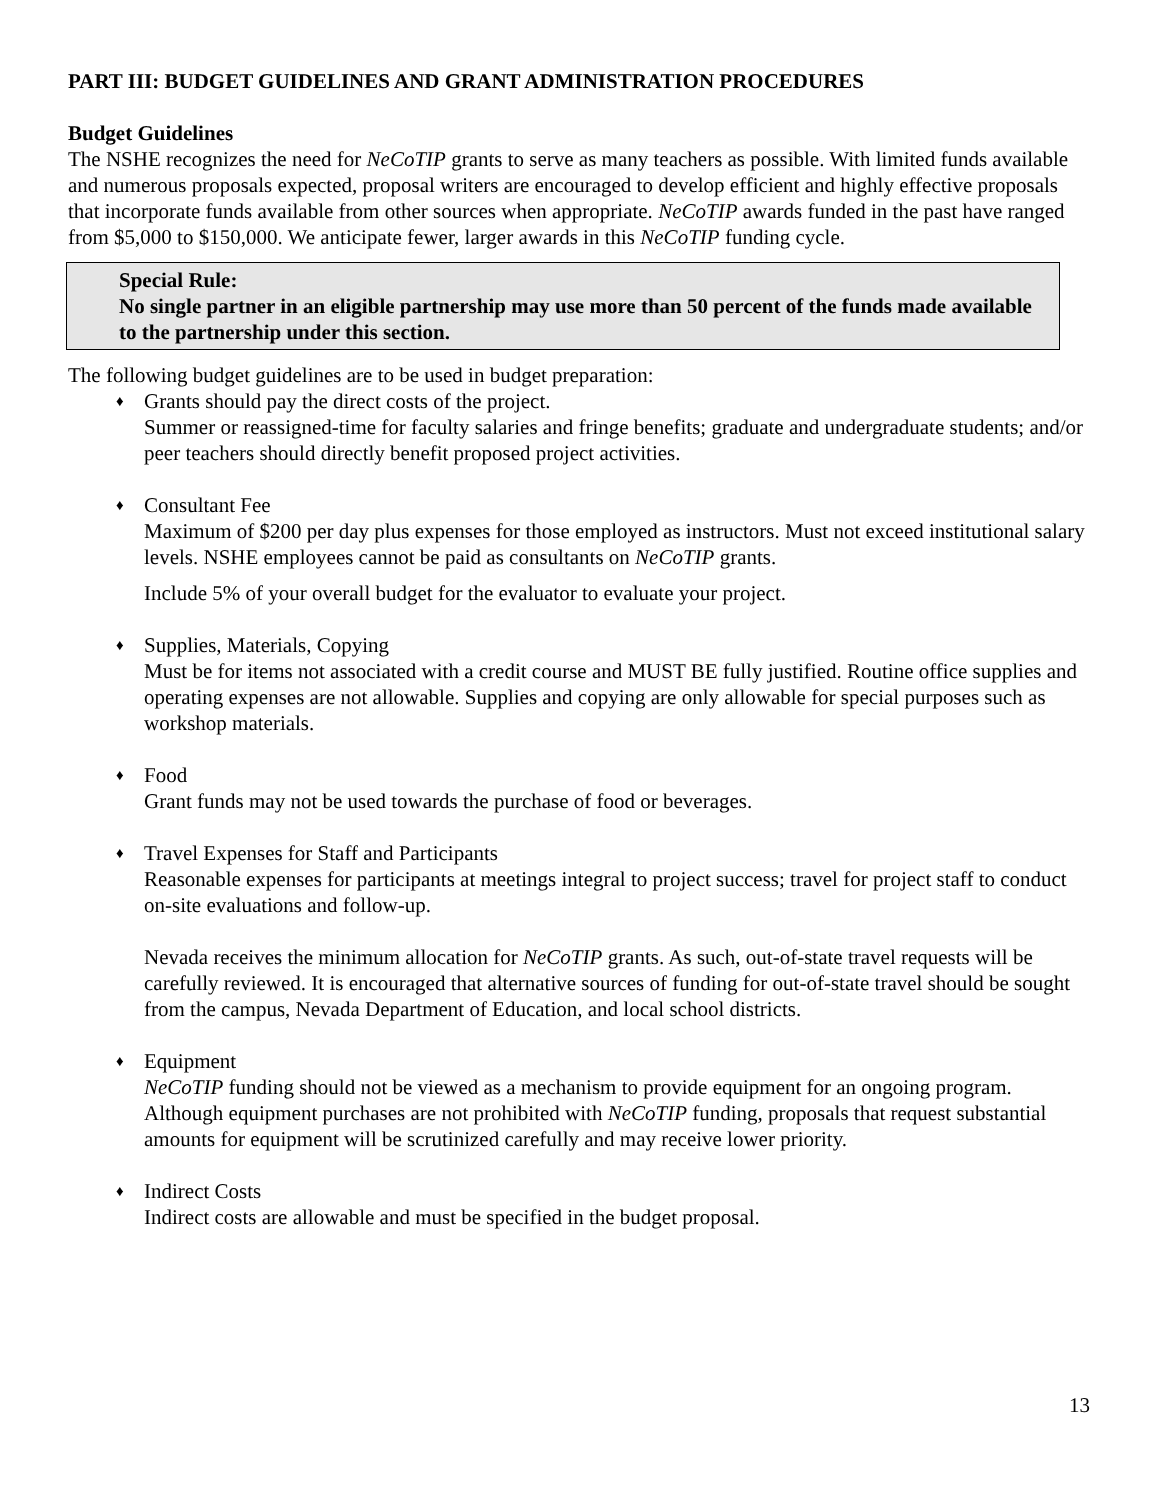PART III: BUDGET GUIDELINES AND GRANT ADMINISTRATION PROCEDURES
Budget Guidelines
The NSHE recognizes the need for NeCoTIP grants to serve as many teachers as possible. With limited funds available and numerous proposals expected, proposal writers are encouraged to develop efficient and highly effective proposals that incorporate funds available from other sources when appropriate. NeCoTIP awards funded in the past have ranged from $5,000 to $150,000. We anticipate fewer, larger awards in this NeCoTIP funding cycle.
Special Rule:
No single partner in an eligible partnership may use more than 50 percent of the funds made available to the partnership under this section.
The following budget guidelines are to be used in budget preparation:
♦ Grants should pay the direct costs of the project.
Summer or reassigned-time for faculty salaries and fringe benefits; graduate and undergraduate students; and/or peer teachers should directly benefit proposed project activities.
♦ Consultant Fee
Maximum of $200 per day plus expenses for those employed as instructors. Must not exceed institutional salary levels. NSHE employees cannot be paid as consultants on NeCoTIP grants.
Include 5% of your overall budget for the evaluator to evaluate your project.
♦ Supplies, Materials, Copying
Must be for items not associated with a credit course and MUST BE fully justified. Routine office supplies and operating expenses are not allowable. Supplies and copying are only allowable for special purposes such as workshop materials.
♦ Food
Grant funds may not be used towards the purchase of food or beverages.
♦ Travel Expenses for Staff and Participants
Reasonable expenses for participants at meetings integral to project success; travel for project staff to conduct on-site evaluations and follow-up.
Nevada receives the minimum allocation for NeCoTIP grants. As such, out-of-state travel requests will be carefully reviewed. It is encouraged that alternative sources of funding for out-of-state travel should be sought from the campus, Nevada Department of Education, and local school districts.
♦ Equipment
NeCoTIP funding should not be viewed as a mechanism to provide equipment for an ongoing program. Although equipment purchases are not prohibited with NeCoTIP funding, proposals that request substantial amounts for equipment will be scrutinized carefully and may receive lower priority.
♦ Indirect Costs
Indirect costs are allowable and must be specified in the budget proposal.
13